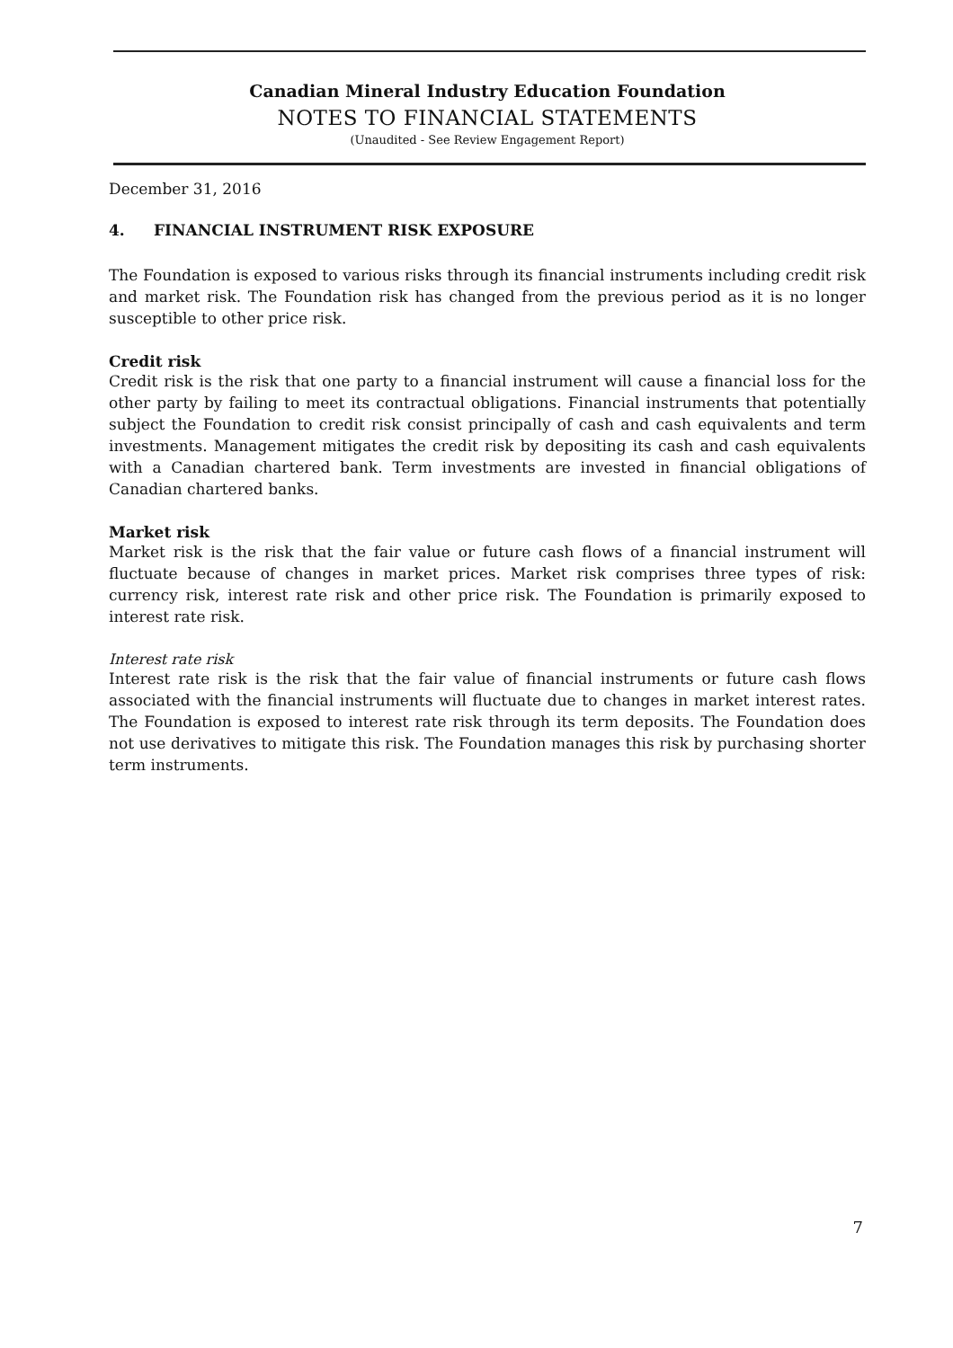Canadian Mineral Industry Education Foundation
NOTES TO FINANCIAL STATEMENTS
(Unaudited - See Review Engagement Report)
December 31, 2016
4. FINANCIAL INSTRUMENT RISK EXPOSURE
The Foundation is exposed to various risks through its financial instruments including credit risk and market risk. The Foundation risk has changed from the previous period as it is no longer susceptible to other price risk.
Credit risk
Credit risk is the risk that one party to a financial instrument will cause a financial loss for the other party by failing to meet its contractual obligations. Financial instruments that potentially subject the Foundation to credit risk consist principally of cash and cash equivalents and term investments. Management mitigates the credit risk by depositing its cash and cash equivalents with a Canadian chartered bank. Term investments are invested in financial obligations of Canadian chartered banks.
Market risk
Market risk is the risk that the fair value or future cash flows of a financial instrument will fluctuate because of changes in market prices. Market risk comprises three types of risk: currency risk, interest rate risk and other price risk. The Foundation is primarily exposed to interest rate risk.
Interest rate risk
Interest rate risk is the risk that the fair value of financial instruments or future cash flows associated with the financial instruments will fluctuate due to changes in market interest rates. The Foundation is exposed to interest rate risk through its term deposits. The Foundation does not use derivatives to mitigate this risk. The Foundation manages this risk by purchasing shorter term instruments.
7